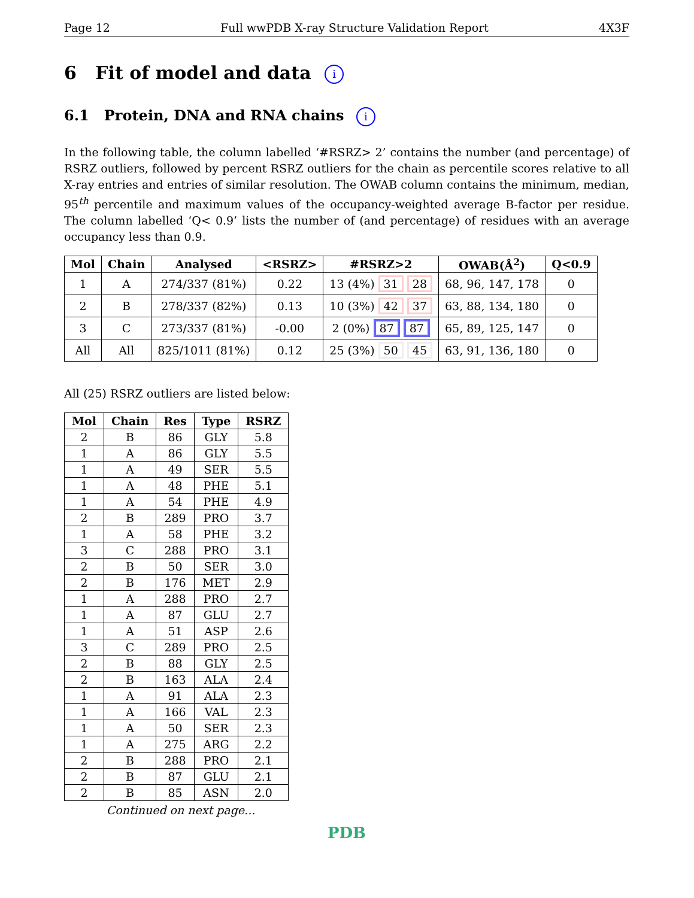Page 12 Full wwPDB X-ray Structure Validation Report 4X3F
6 Fit of model and data i
6.1 Protein, DNA and RNA chains i
In the following table, the column labelled ‘#RSRZ> 2’ contains the number (and percentage) of RSRZ outliers, followed by percent RSRZ outliers for the chain as percentile scores relative to all X-ray entries and entries of similar resolution. The OWAB column contains the minimum, median, 95<sup>th</sup> percentile and maximum values of the occupancy-weighted average B-factor per residue. The column labelled ‘Q< 0.9’ lists the number of (and percentage) of residues with an average occupancy less than 0.9.
| Mol | Chain | Analysed | <RSRZ> | #RSRZ>2 | OWAB(Å<sup>2</sup>) | Q<0.9 |
| --- | --- | --- | --- | --- | --- | --- |
| 1 | A | 274/337 (81%) | 0.22 | 13 (4%) 31 28 | 68, 96, 147, 178 | 0 |
| 2 | B | 278/337 (82%) | 0.13 | 10 (3%) 42 37 | 63, 88, 134, 180 | 0 |
| 3 | C | 273/337 (81%) | -0.00 | 2 (0%) 87 87 | 65, 89, 125, 147 | 0 |
| All | All | 825/1011 (81%) | 0.12 | 25 (3%) 50 45 | 63, 91, 136, 180 | 0 |
All (25) RSRZ outliers are listed below:
| Mol | Chain | Res | Type | RSRZ |
| --- | --- | --- | --- | --- |
| 2 | B | 86 | GLY | 5.8 |
| 1 | A | 86 | GLY | 5.5 |
| 1 | A | 49 | SER | 5.5 |
| 1 | A | 48 | PHE | 5.1 |
| 1 | A | 54 | PHE | 4.9 |
| 2 | B | 289 | PRO | 3.7 |
| 1 | A | 58 | PHE | 3.2 |
| 3 | C | 288 | PRO | 3.1 |
| 2 | B | 50 | SER | 3.0 |
| 2 | B | 176 | MET | 2.9 |
| 1 | A | 288 | PRO | 2.7 |
| 1 | A | 87 | GLU | 2.7 |
| 1 | A | 51 | ASP | 2.6 |
| 3 | C | 289 | PRO | 2.5 |
| 2 | B | 88 | GLY | 2.5 |
| 2 | B | 163 | ALA | 2.4 |
| 1 | A | 91 | ALA | 2.3 |
| 1 | A | 166 | VAL | 2.3 |
| 1 | A | 50 | SER | 2.3 |
| 1 | A | 275 | ARG | 2.2 |
| 2 | B | 288 | PRO | 2.1 |
| 2 | B | 87 | GLU | 2.1 |
| 2 | B | 85 | ASN | 2.0 |
Continued on next page...
PDB